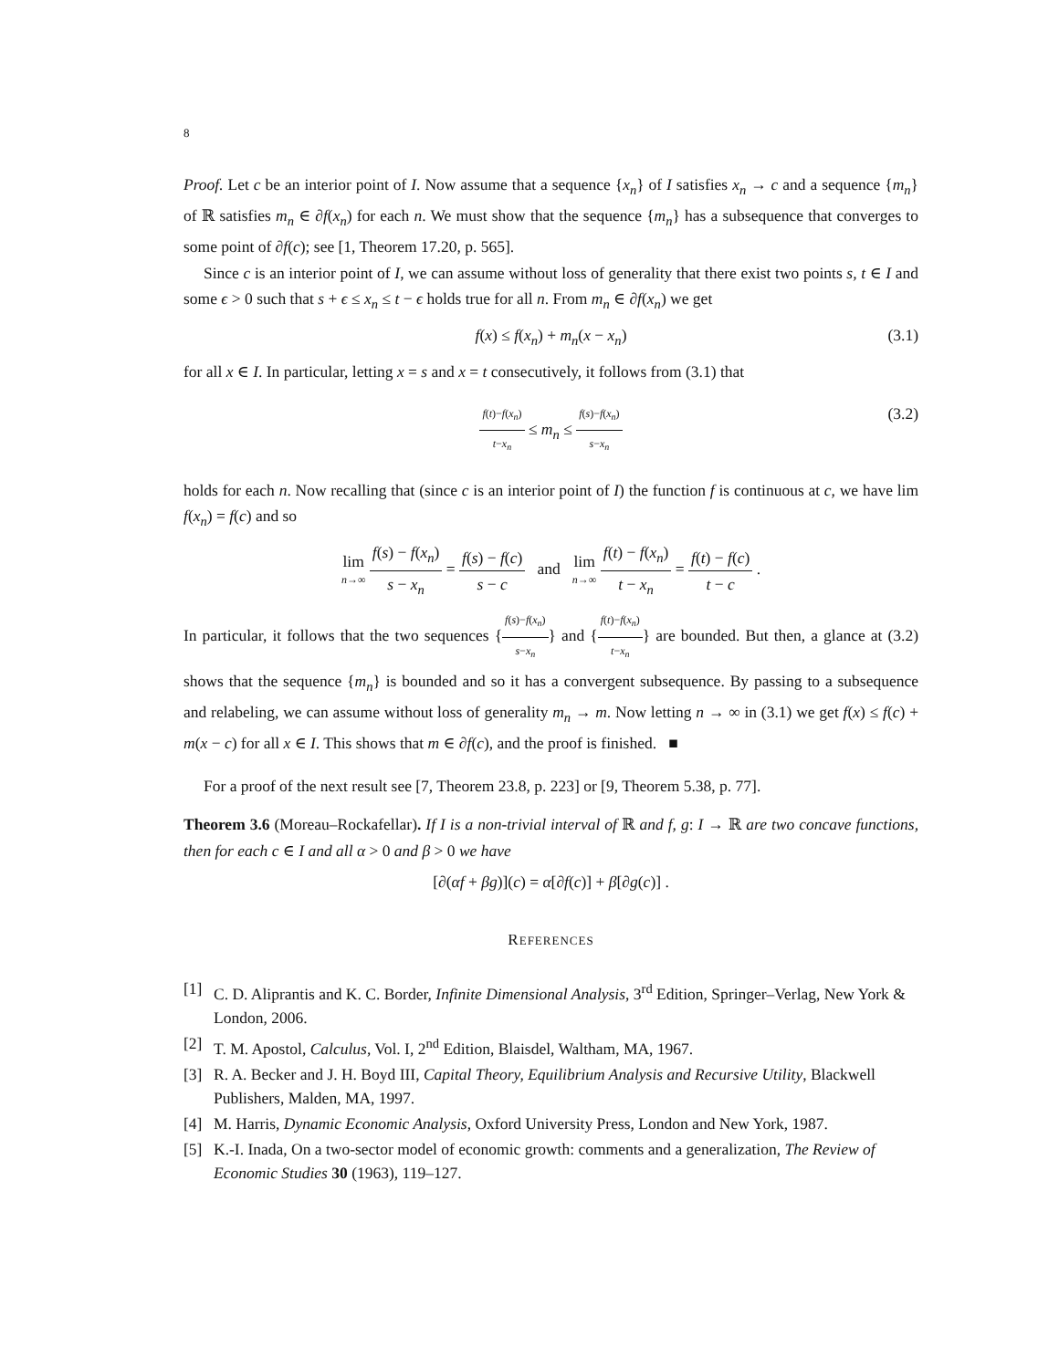8
Proof. Let c be an interior point of I. Now assume that a sequence {x<sub>n</sub>} of I satisfies x<sub>n</sub> → c and a sequence {m<sub>n</sub>} of ℝ satisfies m<sub>n</sub> ∈ ∂f(x<sub>n</sub>) for each n. We must show that the sequence {m<sub>n</sub>} has a subsequence that converges to some point of ∂f(c); see [1, Theorem 17.20, p. 565].
Since c is an interior point of I, we can assume without loss of generality that there exist two points s, t ∈ I and some ϵ > 0 such that s + ϵ ≤ x<sub>n</sub> ≤ t − ϵ holds true for all n. From m<sub>n</sub> ∈ ∂f(x<sub>n</sub>) we get
f(x) ≤ f(x<sub>n</sub>) + m<sub>n</sub>(x − x<sub>n</sub>) (3.1)
for all x ∈ I. In particular, letting x = s and x = t consecutively, it follows from (3.1) that
f(t)−f(x<sub>n</sub>) t−x<sub>n</sub> ≤ m<sub>n</sub> ≤ f(s)−f(x<sub>n</sub>) s−x<sub>n</sub> (3.2)
holds for each n. Now recalling that (since c is an interior point of I) the function f is continuous at c, we have lim f(x<sub>n</sub>) = f(c) and so
lim
n→∞ f(s) − f(x<sub>n</sub>) s − x<sub>n</sub> = f(s) − f(c) s − c and lim
n→∞ f(t) − f(x<sub>n</sub>) t − x<sub>n</sub> = f(t) − f(c) t − c .
In particular, it follows that the two sequences {f(s)−f(x<sub>n</sub>) s−x<sub>n</sub>} and {f(t)−f(x<sub>n</sub>) t−x<sub>n</sub>} are bounded. But then, a glance at (3.2) shows that the sequence {m<sub>n</sub>} is bounded and so it has a convergent subsequence. By passing to a subsequence and relabeling, we can assume without loss of generality m<sub>n</sub> → m. Now letting n → ∞ in (3.1) we get f(x) ≤ f(c) + m(x − c) for all x ∈ I. This shows that m ∈ ∂f(c), and the proof is finished. ■
For a proof of the next result see [7, Theorem 23.8, p. 223] or [9, Theorem 5.38, p. 77].
Theorem 3.6 (Moreau–Rockafellar). If I is a non-trivial interval of ℝ and f, g: I → ℝ are two concave functions, then for each c ∈ I and all α > 0 and β > 0 we have
[∂(αf + βg)](c) = α[∂f(c)] + β[∂g(c)] .
REFERENCES
[1] C. D. Aliprantis and K. C. Border, Infinite Dimensional Analysis, 3<sup>rd</sup> Edition, Springer–Verlag, New York & London, 2006.
[2] T. M. Apostol, Calculus, Vol. I, 2<sup>nd</sup> Edition, Blaisdel, Waltham, MA, 1967.
[3] R. A. Becker and J. H. Boyd III, Capital Theory, Equilibrium Analysis and Recursive Utility, Blackwell Publishers, Malden, MA, 1997.
[4] M. Harris, Dynamic Economic Analysis, Oxford University Press, London and New York, 1987.
[5] K.-I. Inada, On a two-sector model of economic growth: comments and a generalization, The Review of Economic Studies 30 (1963), 119–127.